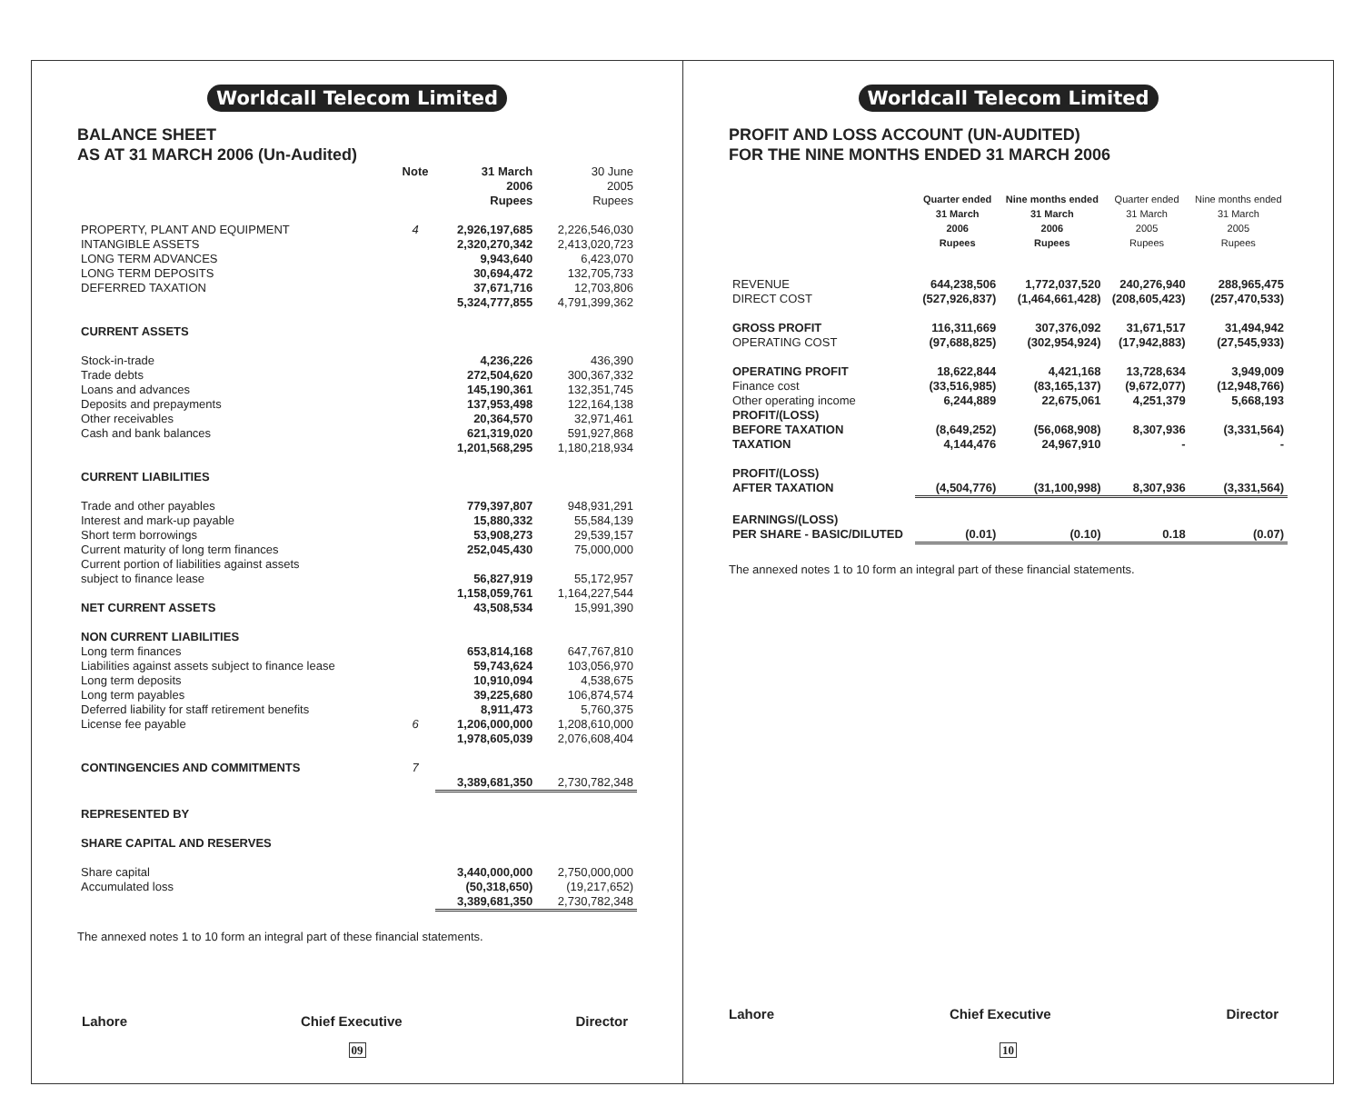Worldcall Telecom Limited
BALANCE SHEET
AS AT 31 MARCH 2006 (Un-Audited)
| | Note | 31 March 2006 Rupees | 30 June 2005 Rupees |
| --- | --- | --- | --- |
| PROPERTY, PLANT AND EQUIPMENT | 4 | 2,926,197,685 | 2,226,546,030 |
| INTANGIBLE ASSETS | | 2,320,270,342 | 2,413,020,723 |
| LONG TERM ADVANCES | | 9,943,640 | 6,423,070 |
| LONG TERM DEPOSITS | | 30,694,472 | 132,705,733 |
| DEFERRED TAXATION | | 37,671,716 | 12,703,806 |
| | | 5,324,777,855 | 4,791,399,362 |
| CURRENT ASSETS | | | |
| Stock-in-trade | | 4,236,226 | 436,390 |
| Trade debts | | 272,504,620 | 300,367,332 |
| Loans and advances | | 145,190,361 | 132,351,745 |
| Deposits and prepayments | | 137,953,498 | 122,164,138 |
| Other receivables | | 20,364,570 | 32,971,461 |
| Cash and bank balances | | 621,319,020 | 591,927,868 |
| | | 1,201,568,295 | 1,180,218,934 |
| CURRENT LIABILITIES | | | |
| Trade and other payables | | 779,397,807 | 948,931,291 |
| Interest and mark-up payable | | 15,880,332 | 55,584,139 |
| Short term borrowings | | 53,908,273 | 29,539,157 |
| Current maturity of long term finances | | 252,045,430 | 75,000,000 |
| Current portion of liabilities against assets subject to finance lease | | 56,827,919 | 55,172,957 |
| | | 1,158,059,761 | 1,164,227,544 |
| NET CURRENT ASSETS | | 43,508,534 | 15,991,390 |
| NON CURRENT LIABILITIES | | | |
| Long term finances | | 653,814,168 | 647,767,810 |
| Liabilities against assets subject to finance lease | | 59,743,624 | 103,056,970 |
| Long term deposits | | 10,910,094 | 4,538,675 |
| Long term payables | | 39,225,680 | 106,874,574 |
| Deferred liability for staff retirement benefits | | 8,911,473 | 5,760,375 |
| License fee payable | 6 | 1,206,000,000 | 1,208,610,000 |
| | | 1,978,605,039 | 2,076,608,404 |
| CONTINGENCIES AND COMMITMENTS | 7 | | |
| | | 3,389,681,350 | 2,730,782,348 |
| REPRESENTED BY | | | |
| SHARE CAPITAL AND RESERVES | | | |
| Share capital | | 3,440,000,000 | 2,750,000,000 |
| Accumulated loss | | (50,318,650) | (19,217,652) |
| | | 3,389,681,350 | 2,730,782,348 |
The annexed notes 1 to 10 form an integral part of these financial statements.
Lahore Chief Executive Director
09
Worldcall Telecom Limited
PROFIT AND LOSS ACCOUNT (UN-AUDITED)
FOR THE NINE MONTHS ENDED 31 MARCH 2006
| | Quarter ended 31 March 2006 Rupees | Nine months ended 31 March 2006 Rupees | Quarter ended 31 March 2005 Rupees | Nine months ended 31 March 2005 Rupees |
| --- | --- | --- | --- | --- |
| REVENUE | 644,238,506 | 1,772,037,520 | 240,276,940 | 288,965,475 |
| DIRECT COST | (527,926,837) | (1,464,661,428) | (208,605,423) | (257,470,533) |
| GROSS PROFIT | 116,311,669 | 307,376,092 | 31,671,517 | 31,494,942 |
| OPERATING COST | (97,688,825) | (302,954,924) | (17,942,883) | (27,545,933) |
| OPERATING PROFIT | 18,622,844 | 4,421,168 | 13,728,634 | 3,949,009 |
| Finance cost | (33,516,985) | (83,165,137) | (9,672,077) | (12,948,766) |
| Other operating income | 6,244,889 | 22,675,061 | 4,251,379 | 5,668,193 |
| PROFIT/(LOSS) BEFORE TAXATION | (8,649,252) | (56,068,908) | 8,307,936 | (3,331,564) |
| TAXATION | 4,144,476 | 24,967,910 | - | - |
| PROFIT/(LOSS) AFTER TAXATION | (4,504,776) | (31,100,998) | 8,307,936 | (3,331,564) |
| EARNINGS/(LOSS) PER SHARE - BASIC/DILUTED | (0.01) | (0.10) | 0.18 | (0.07) |
The annexed notes 1 to 10 form an integral part of these financial statements.
Lahore Chief Executive Director
10